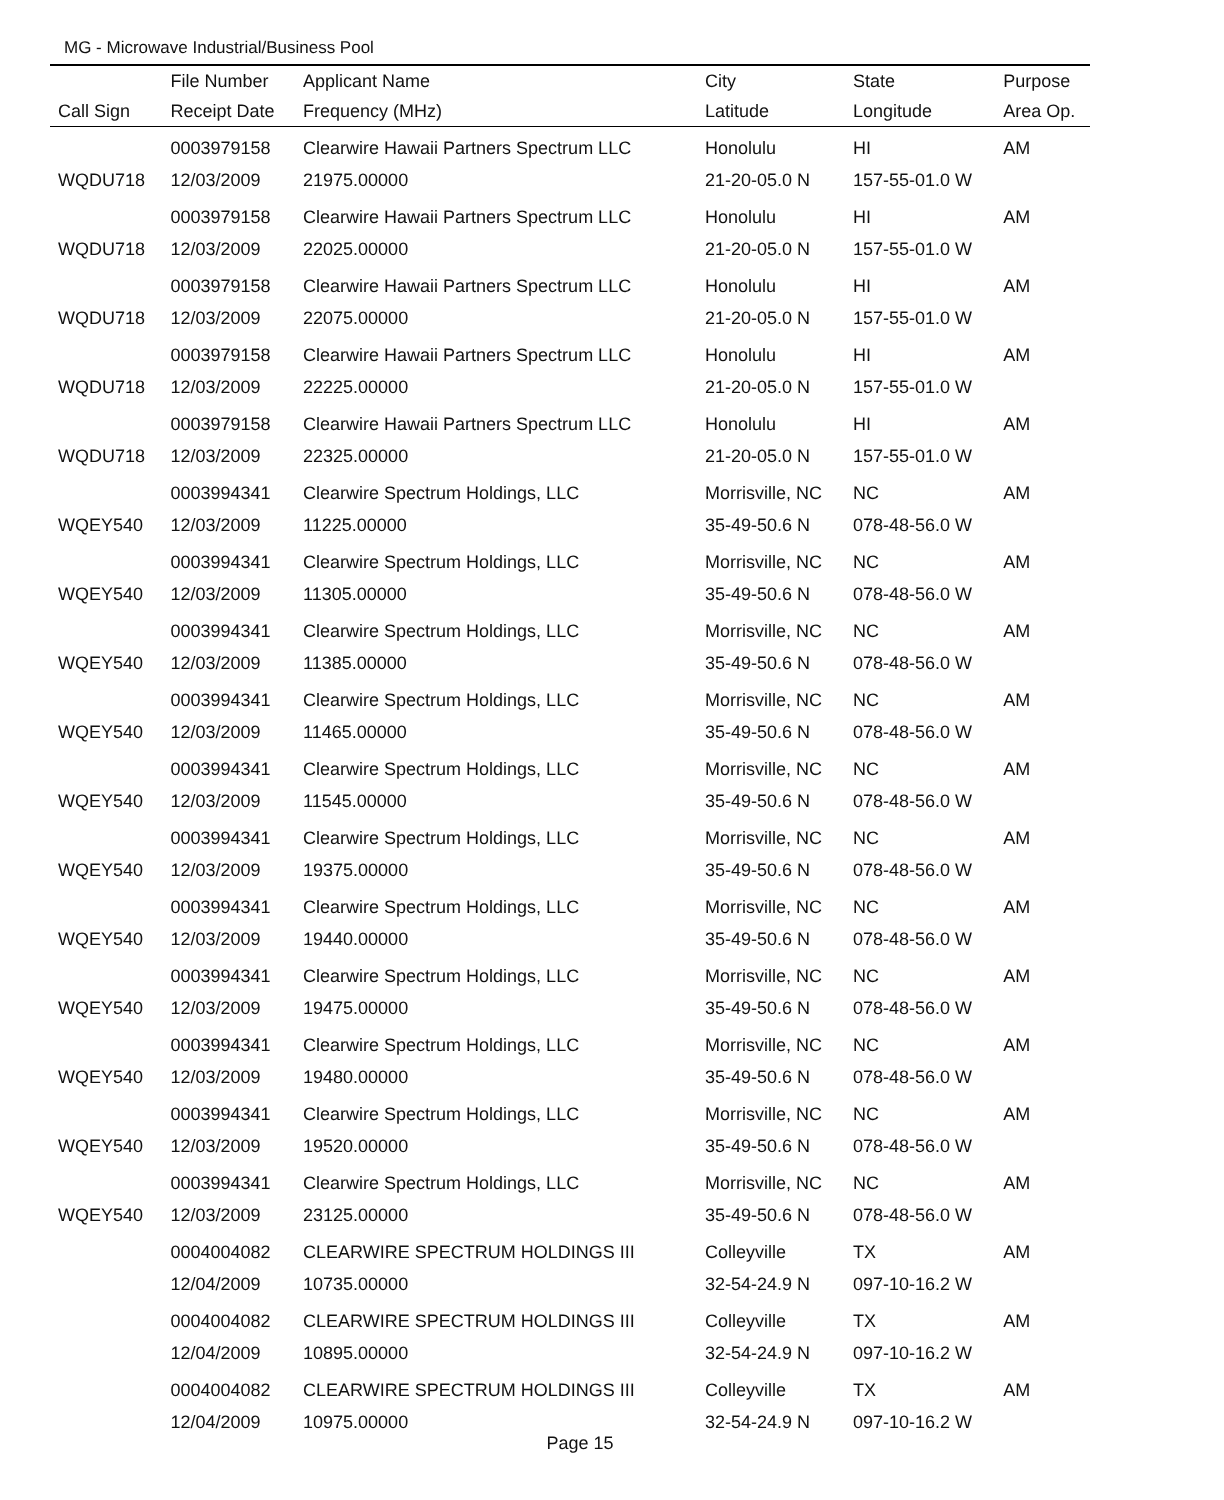MG - Microwave Industrial/Business Pool
| | File Number | Applicant Name | City | State | Purpose |
| --- | --- | --- | --- | --- | --- |
| Call Sign | Receipt Date | Frequency (MHz) | Latitude | Longitude | Area Op. |
| | 0003979158 | Clearwire Hawaii Partners Spectrum LLC | Honolulu | HI | AM |
| WQDU718 | 12/03/2009 | 21975.00000 | 21-20-05.0 N | 157-55-01.0 W | |
| | 0003979158 | Clearwire Hawaii Partners Spectrum LLC | Honolulu | HI | AM |
| WQDU718 | 12/03/2009 | 22025.00000 | 21-20-05.0 N | 157-55-01.0 W | |
| | 0003979158 | Clearwire Hawaii Partners Spectrum LLC | Honolulu | HI | AM |
| WQDU718 | 12/03/2009 | 22075.00000 | 21-20-05.0 N | 157-55-01.0 W | |
| | 0003979158 | Clearwire Hawaii Partners Spectrum LLC | Honolulu | HI | AM |
| WQDU718 | 12/03/2009 | 22225.00000 | 21-20-05.0 N | 157-55-01.0 W | |
| | 0003979158 | Clearwire Hawaii Partners Spectrum LLC | Honolulu | HI | AM |
| WQDU718 | 12/03/2009 | 22325.00000 | 21-20-05.0 N | 157-55-01.0 W | |
| | 0003994341 | Clearwire Spectrum Holdings, LLC | Morrisville, NC | NC | AM |
| WQEY540 | 12/03/2009 | 11225.00000 | 35-49-50.6 N | 078-48-56.0 W | |
| | 0003994341 | Clearwire Spectrum Holdings, LLC | Morrisville, NC | NC | AM |
| WQEY540 | 12/03/2009 | 11305.00000 | 35-49-50.6 N | 078-48-56.0 W | |
| | 0003994341 | Clearwire Spectrum Holdings, LLC | Morrisville, NC | NC | AM |
| WQEY540 | 12/03/2009 | 11385.00000 | 35-49-50.6 N | 078-48-56.0 W | |
| | 0003994341 | Clearwire Spectrum Holdings, LLC | Morrisville, NC | NC | AM |
| WQEY540 | 12/03/2009 | 11465.00000 | 35-49-50.6 N | 078-48-56.0 W | |
| | 0003994341 | Clearwire Spectrum Holdings, LLC | Morrisville, NC | NC | AM |
| WQEY540 | 12/03/2009 | 11545.00000 | 35-49-50.6 N | 078-48-56.0 W | |
| | 0003994341 | Clearwire Spectrum Holdings, LLC | Morrisville, NC | NC | AM |
| WQEY540 | 12/03/2009 | 19375.00000 | 35-49-50.6 N | 078-48-56.0 W | |
| | 0003994341 | Clearwire Spectrum Holdings, LLC | Morrisville, NC | NC | AM |
| WQEY540 | 12/03/2009 | 19440.00000 | 35-49-50.6 N | 078-48-56.0 W | |
| | 0003994341 | Clearwire Spectrum Holdings, LLC | Morrisville, NC | NC | AM |
| WQEY540 | 12/03/2009 | 19475.00000 | 35-49-50.6 N | 078-48-56.0 W | |
| | 0003994341 | Clearwire Spectrum Holdings, LLC | Morrisville, NC | NC | AM |
| WQEY540 | 12/03/2009 | 19480.00000 | 35-49-50.6 N | 078-48-56.0 W | |
| | 0003994341 | Clearwire Spectrum Holdings, LLC | Morrisville, NC | NC | AM |
| WQEY540 | 12/03/2009 | 19520.00000 | 35-49-50.6 N | 078-48-56.0 W | |
| | 0003994341 | Clearwire Spectrum Holdings, LLC | Morrisville, NC | NC | AM |
| WQEY540 | 12/03/2009 | 23125.00000 | 35-49-50.6 N | 078-48-56.0 W | |
| | 0004004082 | CLEARWIRE SPECTRUM HOLDINGS III | Colleyville | TX | AM |
| | 12/04/2009 | 10735.00000 | 32-54-24.9 N | 097-10-16.2 W | |
| | 0004004082 | CLEARWIRE SPECTRUM HOLDINGS III | Colleyville | TX | AM |
| | 12/04/2009 | 10895.00000 | 32-54-24.9 N | 097-10-16.2 W | |
| | 0004004082 | CLEARWIRE SPECTRUM HOLDINGS III | Colleyville | TX | AM |
| | 12/04/2009 | 10975.00000 | 32-54-24.9 N | 097-10-16.2 W | |
Page 15